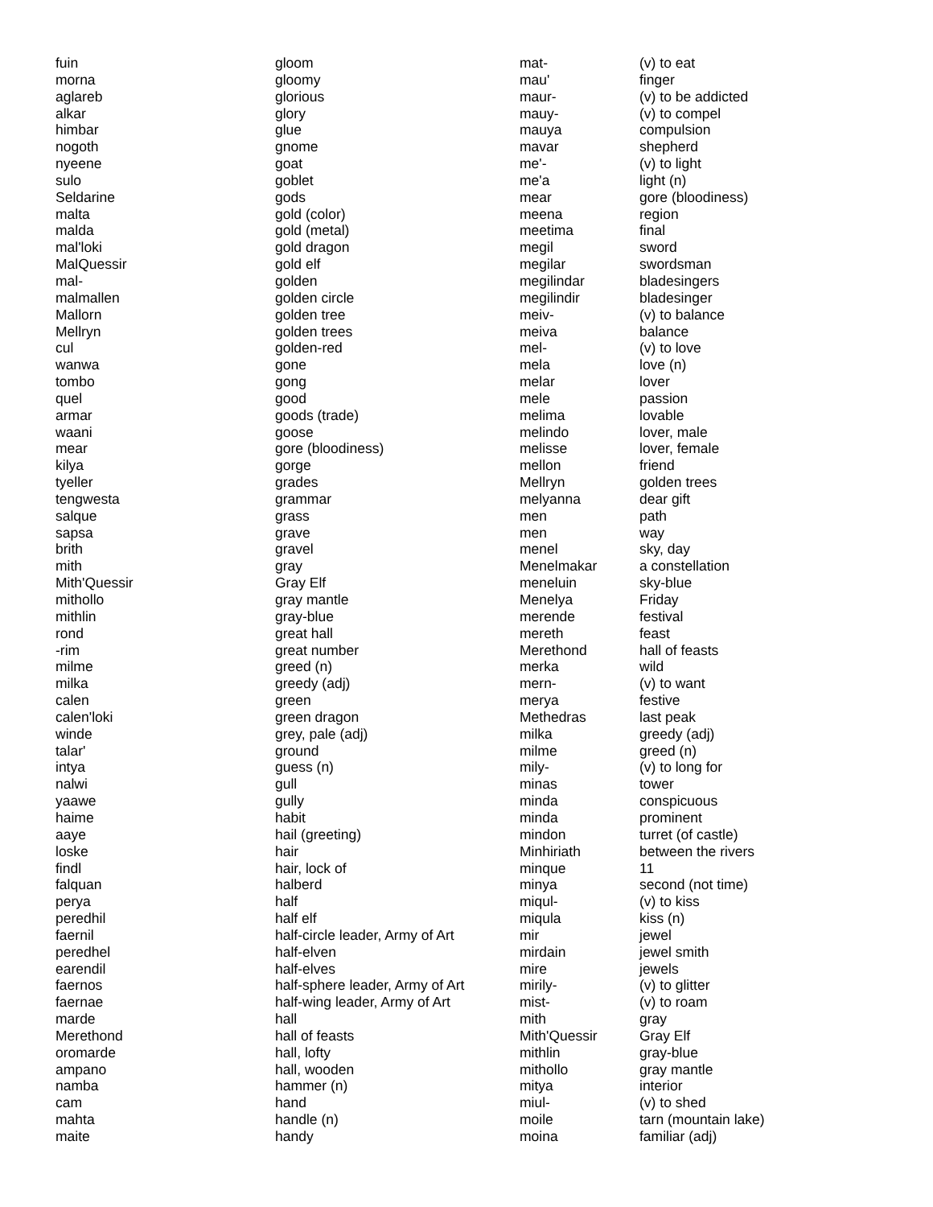| fuin | gloom |
| morna | gloomy |
| aglareb | glorious |
| alkar | glory |
| himbar | glue |
| nogoth | gnome |
| nyeene | goat |
| sulo | goblet |
| Seldarine | gods |
| malta | gold (color) |
| malda | gold (metal) |
| mal'loki | gold dragon |
| MalQuessir | gold elf |
| mal- | golden |
| malmallen | golden circle |
| Mallorn | golden tree |
| Mellryn | golden trees |
| cul | golden-red |
| wanwa | gone |
| tombo | gong |
| quel | good |
| armar | goods (trade) |
| waani | goose |
| mear | gore (bloodiness) |
| kilya | gorge |
| tyeller | grades |
| tengwesta | grammar |
| salque | grass |
| sapsa | grave |
| brith | gravel |
| mith | gray |
| Mith'Quessir | Gray Elf |
| mithollo | gray mantle |
| mithlin | gray-blue |
| rond | great hall |
| -rim | great number |
| milme | greed (n) |
| milka | greedy (adj) |
| calen | green |
| calen'loki | green dragon |
| winde | grey, pale (adj) |
| talar' | ground |
| intya | guess (n) |
| nalwi | gull |
| yaawe | gully |
| haime | habit |
| aaye | hail (greeting) |
| loske | hair |
| findl | hair, lock of |
| falquan | halberd |
| perya | half |
| peredhil | half elf |
| faernil | half-circle leader, Army of Art |
| peredhel | half-elven |
| earendil | half-elves |
| faernos | half-sphere leader, Army of Art |
| faernae | half-wing leader, Army of Art |
| marde | hall |
| Merethond | hall of feasts |
| oromarde | hall, lofty |
| ampano | hall, wooden |
| namba | hammer (n) |
| cam | hand |
| mahta | handle (n) |
| maite | handy |
| mat- | (v) to eat |
| mau' | finger |
| maur- | (v) to be addicted |
| mauy- | (v) to compel |
| mauya | compulsion |
| mavar | shepherd |
| me'- | (v) to light |
| me'a | light (n) |
| mear | gore (bloodiness) |
| meena | region |
| meetima | final |
| megil | sword |
| megilar | swordsman |
| megilindar | bladesingers |
| megilindir | bladesinger |
| meiv- | (v) to balance |
| meiva | balance |
| mel- | (v) to love |
| mela | love (n) |
| melar | lover |
| mele | passion |
| melima | lovable |
| melindo | lover, male |
| melisse | lover, female |
| mellon | friend |
| Mellryn | golden trees |
| melyanna | dear gift |
| men | path |
| men | way |
| menel | sky, day |
| Menelmakar | a constellation |
| meneluin | sky-blue |
| Menelya | Friday |
| merende | festival |
| mereth | feast |
| Merethond | hall of feasts |
| merka | wild |
| mern- | (v) to want |
| merya | festive |
| Methedras | last peak |
| milka | greedy (adj) |
| milme | greed (n) |
| mily- | (v) to long for |
| minas | tower |
| minda | conspicuous |
| minda | prominent |
| mindon | turret (of castle) |
| Minhiriath | between the rivers |
| minque | 11 |
| minya | second (not time) |
| miqul- | (v) to kiss |
| miqula | kiss (n) |
| mir | jewel |
| mirdain | jewel smith |
| mire | jewels |
| mirily- | (v) to glitter |
| mist- | (v) to roam |
| mith | gray |
| Mith'Quessir | Gray Elf |
| mithlin | gray-blue |
| mithollo | gray mantle |
| mitya | interior |
| miul- | (v) to shed |
| moile | tarn (mountain lake) |
| moina | familiar (adj) |